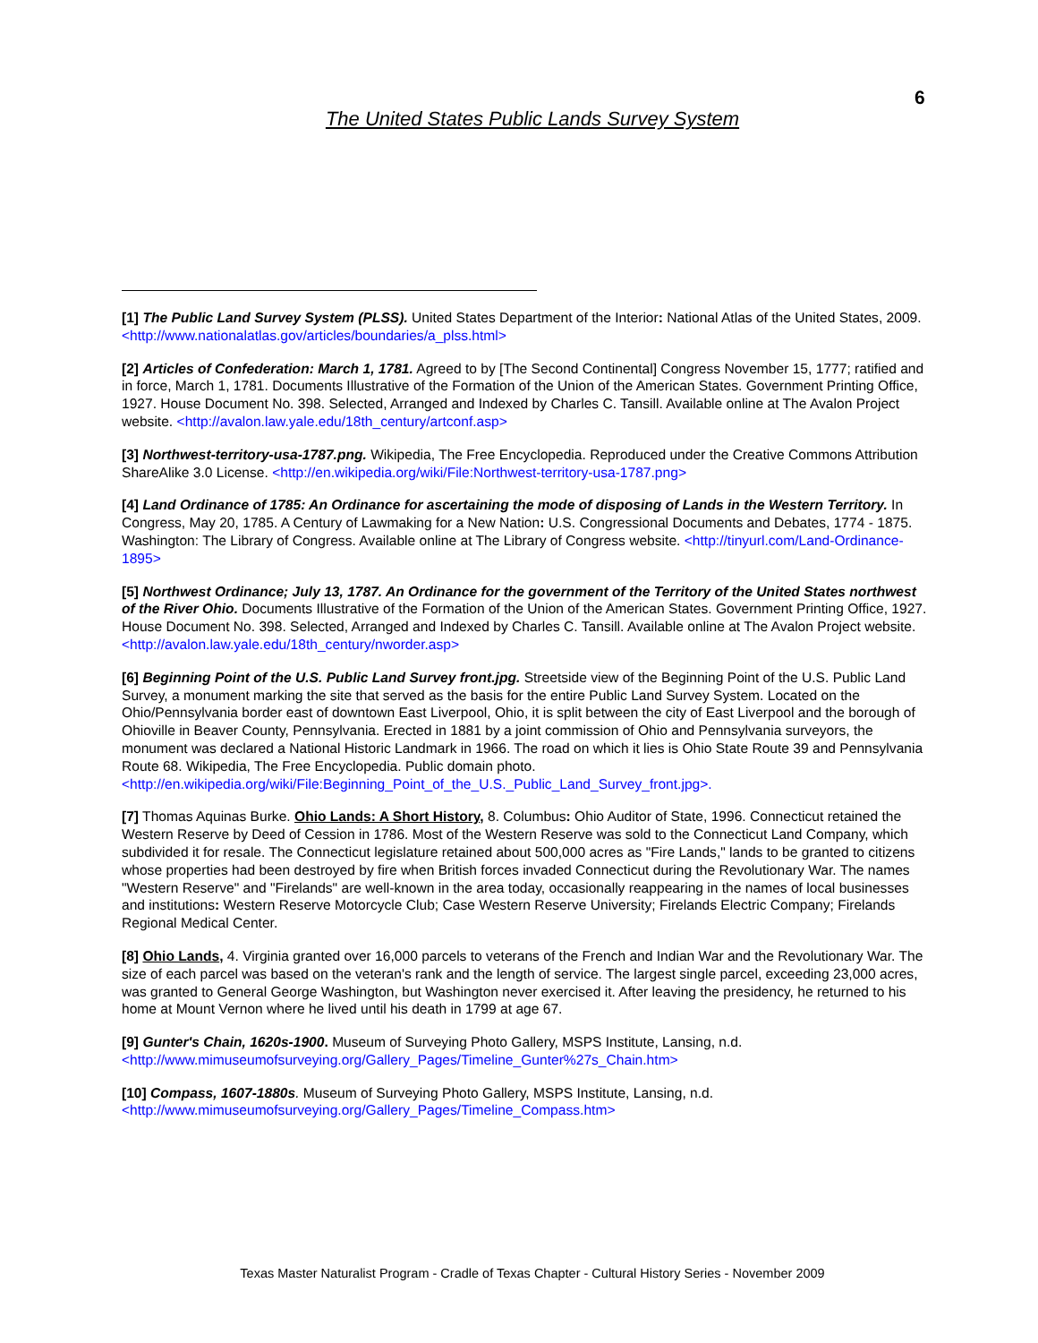6
The United States Public Lands Survey System
[1] The Public Land Survey System (PLSS). United States Department of the Interior: National Atlas of the United States, 2009. <http://www.nationalatlas.gov/articles/boundaries/a_plss.html>
[2] Articles of Confederation: March 1, 1781. Agreed to by [The Second Continental] Congress November 15, 1777; ratified and in force, March 1, 1781. Documents Illustrative of the Formation of the Union of the American States. Government Printing Office, 1927. House Document No. 398. Selected, Arranged and Indexed by Charles C. Tansill. Available online at The Avalon Project website. <http://avalon.law.yale.edu/18th_century/artconf.asp>
[3] Northwest-territory-usa-1787.png. Wikipedia, The Free Encyclopedia. Reproduced under the Creative Commons Attribution ShareAlike 3.0 License. <http://en.wikipedia.org/wiki/File:Northwest-territory-usa-1787.png>
[4] Land Ordinance of 1785: An Ordinance for ascertaining the mode of disposing of Lands in the Western Territory. In Congress, May 20, 1785. A Century of Lawmaking for a New Nation: U.S. Congressional Documents and Debates, 1774 - 1875. Washington: The Library of Congress. Available online at The Library of Congress website. <http://tinyurl.com/Land-Ordinance-1895>
[5] Northwest Ordinance; July 13, 1787. An Ordinance for the government of the Territory of the United States northwest of the River Ohio. Documents Illustrative of the Formation of the Union of the American States. Government Printing Office, 1927. House Document No. 398. Selected, Arranged and Indexed by Charles C. Tansill. Available online at The Avalon Project website. <http://avalon.law.yale.edu/18th_century/nworder.asp>
[6] Beginning Point of the U.S. Public Land Survey front.jpg. Streetside view of the Beginning Point of the U.S. Public Land Survey, a monument marking the site that served as the basis for the entire Public Land Survey System. Located on the Ohio/Pennsylvania border east of downtown East Liverpool, Ohio, it is split between the city of East Liverpool and the borough of Ohioville in Beaver County, Pennsylvania. Erected in 1881 by a joint commission of Ohio and Pennsylvania surveyors, the monument was declared a National Historic Landmark in 1966. The road on which it lies is Ohio State Route 39 and Pennsylvania Route 68. Wikipedia, The Free Encyclopedia. Public domain photo. <http://en.wikipedia.org/wiki/File:Beginning_Point_of_the_U.S._Public_Land_Survey_front.jpg>.
[7] Thomas Aquinas Burke. Ohio Lands: A Short History, 8. Columbus: Ohio Auditor of State, 1996. Connecticut retained the Western Reserve by Deed of Cession in 1786. Most of the Western Reserve was sold to the Connecticut Land Company, which subdivided it for resale. The Connecticut legislature retained about 500,000 acres as "Fire Lands," lands to be granted to citizens whose properties had been destroyed by fire when British forces invaded Connecticut during the Revolutionary War. The names "Western Reserve" and "Firelands" are well-known in the area today, occasionally reappearing in the names of local businesses and institutions: Western Reserve Motorcycle Club; Case Western Reserve University; Firelands Electric Company; Firelands Regional Medical Center.
[8] Ohio Lands, 4. Virginia granted over 16,000 parcels to veterans of the French and Indian War and the Revolutionary War. The size of each parcel was based on the veteran's rank and the length of service. The largest single parcel, exceeding 23,000 acres, was granted to General George Washington, but Washington never exercised it. After leaving the presidency, he returned to his home at Mount Vernon where he lived until his death in 1799 at age 67.
[9] Gunter's Chain, 1620s-1900. Museum of Surveying Photo Gallery, MSPS Institute, Lansing, n.d. <http://www.mimuseumofsurveying.org/Gallery_Pages/Timeline_Gunter%27s_Chain.htm>
[10] Compass, 1607-1880s. Museum of Surveying Photo Gallery, MSPS Institute, Lansing, n.d. <http://www.mimuseumofsurveying.org/Gallery_Pages/Timeline_Compass.htm>
Texas Master Naturalist Program - Cradle of Texas Chapter - Cultural History Series - November 2009